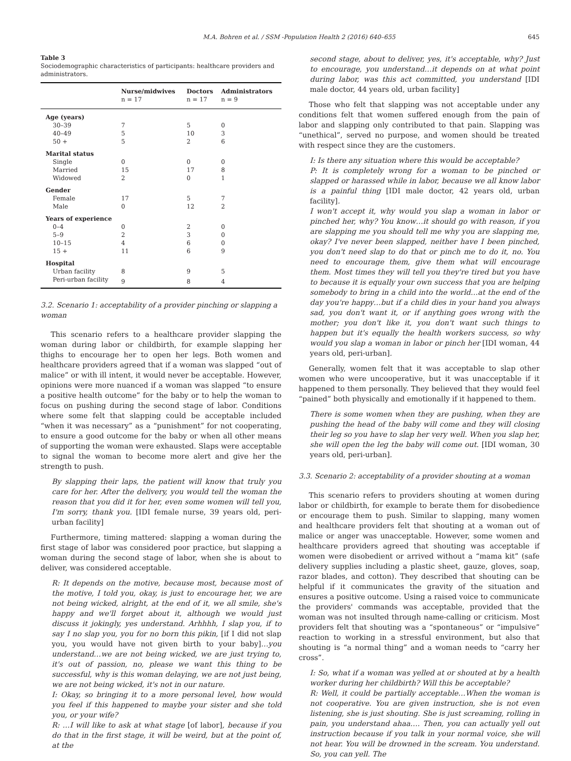M.A. Bohren et al. / SSM -Population Health 2 (2016) 640–655 645
Table 3
Sociodemographic characteristics of participants: healthcare providers and administrators.
| | Nurse/midwives n = 17 | Doctors n = 17 | Administrators n = 9 |
| --- | --- | --- | --- |
| Age (years) | | | |
| 30–39 | 7 | 5 | 0 |
| 40–49 | 5 | 10 | 3 |
| 50 + | 5 | 2 | 6 |
| Marital status | | | |
| Single | 0 | 0 | 0 |
| Married | 15 | 17 | 8 |
| Widowed | 2 | 0 | 1 |
| Gender | | | |
| Female | 17 | 5 | 7 |
| Male | 0 | 12 | 2 |
| Years of experience | | | |
| 0–4 | 0 | 2 | 0 |
| 5–9 | 2 | 3 | 0 |
| 10–15 | 4 | 6 | 0 |
| 15 + | 11 | 6 | 9 |
| Hospital | | | |
| Urban facility | 8 | 9 | 5 |
| Peri-urban facility | 9 | 8 | 4 |
3.2. Scenario 1: acceptability of a provider pinching or slapping a woman
This scenario refers to a healthcare provider slapping the woman during labor or childbirth, for example slapping her thighs to encourage her to open her legs. Both women and healthcare providers agreed that if a woman was slapped “out of malice” or with ill intent, it would never be acceptable. However, opinions were more nuanced if a woman was slapped “to ensure a positive health outcome” for the baby or to help the woman to focus on pushing during the second stage of labor. Conditions where some felt that slapping could be acceptable included “when it was necessary” as a “punishment” for not cooperating, to ensure a good outcome for the baby or when all other means of supporting the woman were exhausted. Slaps were acceptable to signal the woman to become more alert and give her the strength to push.
By slapping their laps, the patient will know that truly you care for her. After the delivery, you would tell the woman the reason that you did it for her, even some women will tell you, I'm sorry, thank you. [IDI female nurse, 39 years old, peri-urban facility]
Furthermore, timing mattered: slapping a woman during the first stage of labor was considered poor practice, but slapping a woman during the second stage of labor, when she is about to deliver, was considered acceptable.
R: It depends on the motive, because most, because most of the motive, I told you, okay, is just to encourage her, we are not being wicked, alright, at the end of it, we all smile, she's happy and we'll forget about it, although we would just discuss it jokingly, yes understand. Arhhhh, I slap you, if to say I no slap you, you for no born this pikin, [if I did not slap you, you would have not given birth to your baby]…you understand…we are not being wicked, we are just trying to, it's out of passion, no, please we want this thing to be successful, why is this woman delaying, we are not just being, we are not being wicked, it's not in our nature.
I: Okay, so bringing it to a more personal level, how would you feel if this happened to maybe your sister and she told you, or your wife?
R: …I will like to ask at what stage [of labor], because if you do that in the first stage, it will be weird, but at the point of, at the
second stage, about to deliver, yes, it's acceptable, why? Just to encourage, you understand…it depends on at what point during labor, was this act committed, you understand [IDI male doctor, 44 years old, urban facility]
Those who felt that slapping was not acceptable under any conditions felt that women suffered enough from the pain of labor and slapping only contributed to that pain. Slapping was “unethical”, served no purpose, and women should be treated with respect since they are the customers.
I: Is there any situation where this would be acceptable?
P: It is completely wrong for a woman to be pinched or slapped or harassed while in labor, because we all know labor is a painful thing [IDI male doctor, 42 years old, urban facility].
I won't accept it, why would you slap a woman in labor or pinched her, why? You know…it should go with reason, if you are slapping me you should tell me why you are slapping me, okay? I've never been slapped, neither have I been pinched, you don't need slap to do that or pinch me to do it, no. You need to encourage them, give them what will encourage them. Most times they will tell you they're tired but you have to because it is equally your own success that you are helping somebody to bring in a child into the world…at the end of the day you're happy…but if a child dies in your hand you always sad, you don't want it, or if anything goes wrong with the mother; you don't like it, you don't want such things to happen but it's equally the health workers success, so why would you slap a woman in labor or pinch her [IDI woman, 44 years old, peri-urban].
Generally, women felt that it was acceptable to slap other women who were uncooperative, but it was unacceptable if it happened to them personally. They believed that they would feel “pained” both physically and emotionally if it happened to them.
There is some women when they are pushing, when they are pushing the head of the baby will come and they will closing their leg so you have to slap her very well. When you slap her, she will open the leg the baby will come out. [IDI woman, 30 years old, peri-urban].
3.3. Scenario 2: acceptability of a provider shouting at a woman
This scenario refers to providers shouting at women during labor or childbirth, for example to berate them for disobedience or encourage them to push. Similar to slapping, many women and healthcare providers felt that shouting at a woman out of malice or anger was unacceptable. However, some women and healthcare providers agreed that shouting was acceptable if women were disobedient or arrived without a “mama kit” (safe delivery supplies including a plastic sheet, gauze, gloves, soap, razor blades, and cotton). They described that shouting can be helpful if it communicates the gravity of the situation and ensures a positive outcome. Using a raised voice to communicate the providers' commands was acceptable, provided that the woman was not insulted through name-calling or criticism. Most providers felt that shouting was a “spontaneous” or “impulsive” reaction to working in a stressful environment, but also that shouting is “a normal thing” and a woman needs to “carry her cross”.
I: So, what if a woman was yelled at or shouted at by a health worker during her childbirth? Will this be acceptable?
R: Well, it could be partially acceptable…When the woman is not cooperative. You are given instruction, she is not even listening, she is just shouting. She is just screaming, rolling in pain, you understand ahaa…. Then, you can actually yell out instruction because if you talk in your normal voice, she will not hear. You will be drowned in the scream. You understand. So, you can yell. The